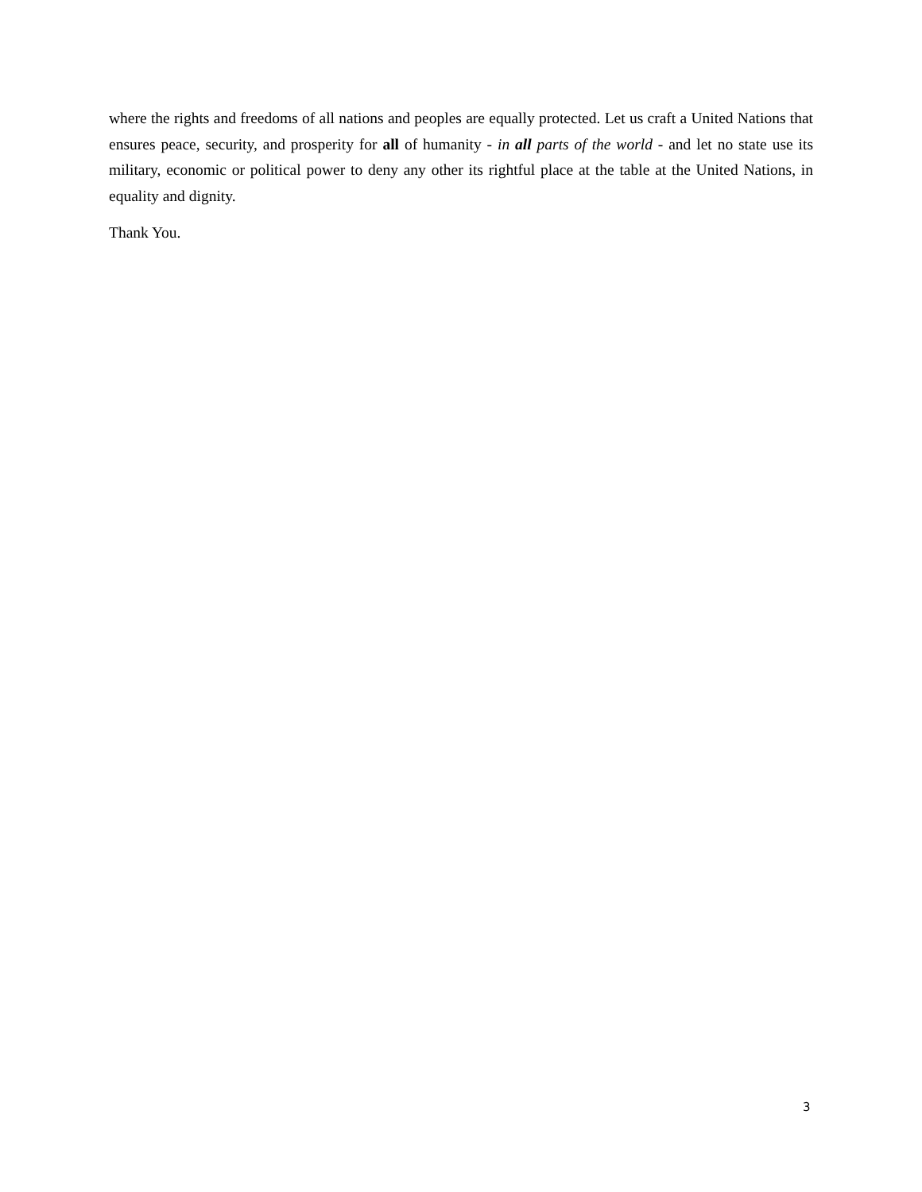where the rights and freedoms of all nations and peoples are equally protected. Let us craft a United Nations that ensures peace, security, and prosperity for all of humanity - in all parts of the world - and let no state use its military, economic or political power to deny any other its rightful place at the table at the United Nations, in equality and dignity.
Thank You.
3